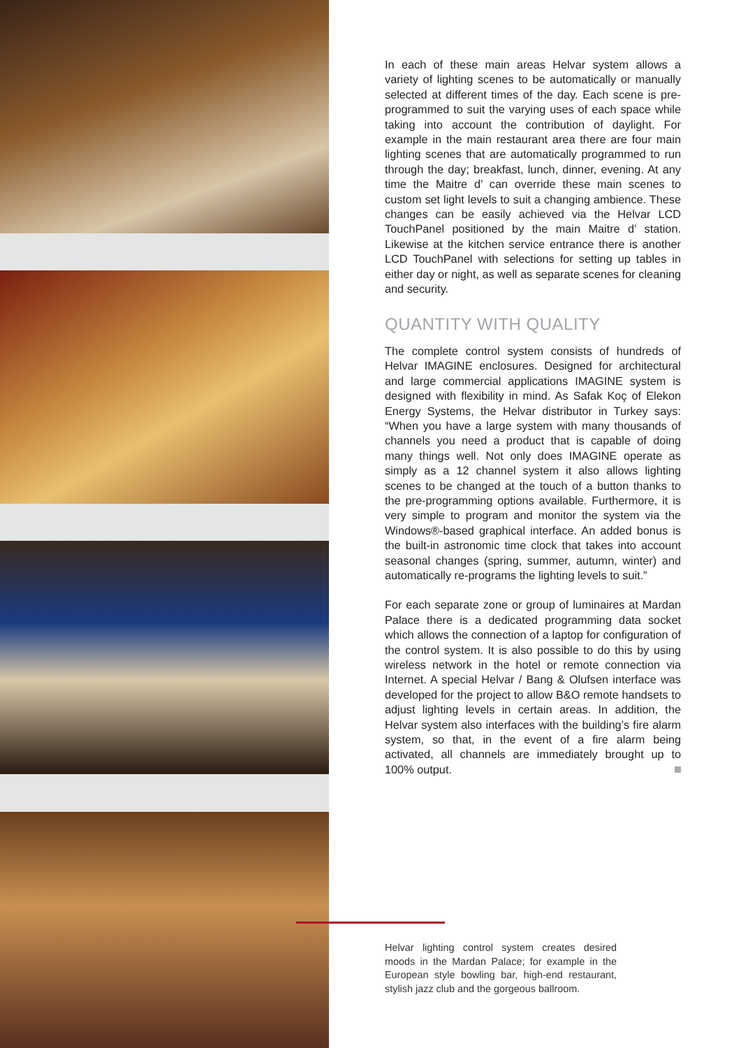In each of these main areas Helvar system allows a variety of lighting scenes to be automatically or manually selected at different times of the day. Each scene is pre-programmed to suit the varying uses of each space while taking into account the contribution of daylight. For example in the main restaurant area there are four main lighting scenes that are automatically programmed to run through the day; breakfast, lunch, dinner, evening. At any time the Maitre d’ can override these main scenes to custom set light levels to suit a changing ambience. These changes can be easily achieved via the Helvar LCD TouchPanel positioned by the main Maitre d’ station. Likewise at the kitchen service entrance there is another LCD TouchPanel with selections for setting up tables in either day or night, as well as separate scenes for cleaning and security.
QUANTITY WITH QUALITY
The complete control system consists of hundreds of Helvar IMAGINE enclosures. Designed for architectural and large commercial applications IMAGINE system is designed with flexibility in mind. As Safak Koç of Elekon Energy Systems, the Helvar distributor in Turkey says: “When you have a large system with many thousands of channels you need a product that is capable of doing many things well. Not only does IMAGINE operate as simply as a 12 channel system it also allows lighting scenes to be changed at the touch of a button thanks to the pre-programming options available. Furthermore, it is very simple to program and monitor the system via the Windows®-based graphical interface. An added bonus is the built-in astronomic time clock that takes into account seasonal changes (spring, summer, autumn, winter) and automatically re-programs the lighting levels to suit.”
For each separate zone or group of luminaires at Mardan Palace there is a dedicated programming data socket which allows the connection of a laptop for configuration of the control system. It is also possible to do this by using wireless network in the hotel or remote connection via Internet. A special Helvar / Bang & Olufsen interface was developed for the project to allow B&O remote handsets to adjust lighting levels in certain areas. In addition, the Helvar system also interfaces with the building’s fire alarm system, so that, in the event of a fire alarm being activated, all channels are immediately brought up to 100% output.
Helvar lighting control system creates desired moods in the Mardan Palace; for example in the European style bowling bar, high-end restaurant, stylish jazz club and the gorgeous ballroom.